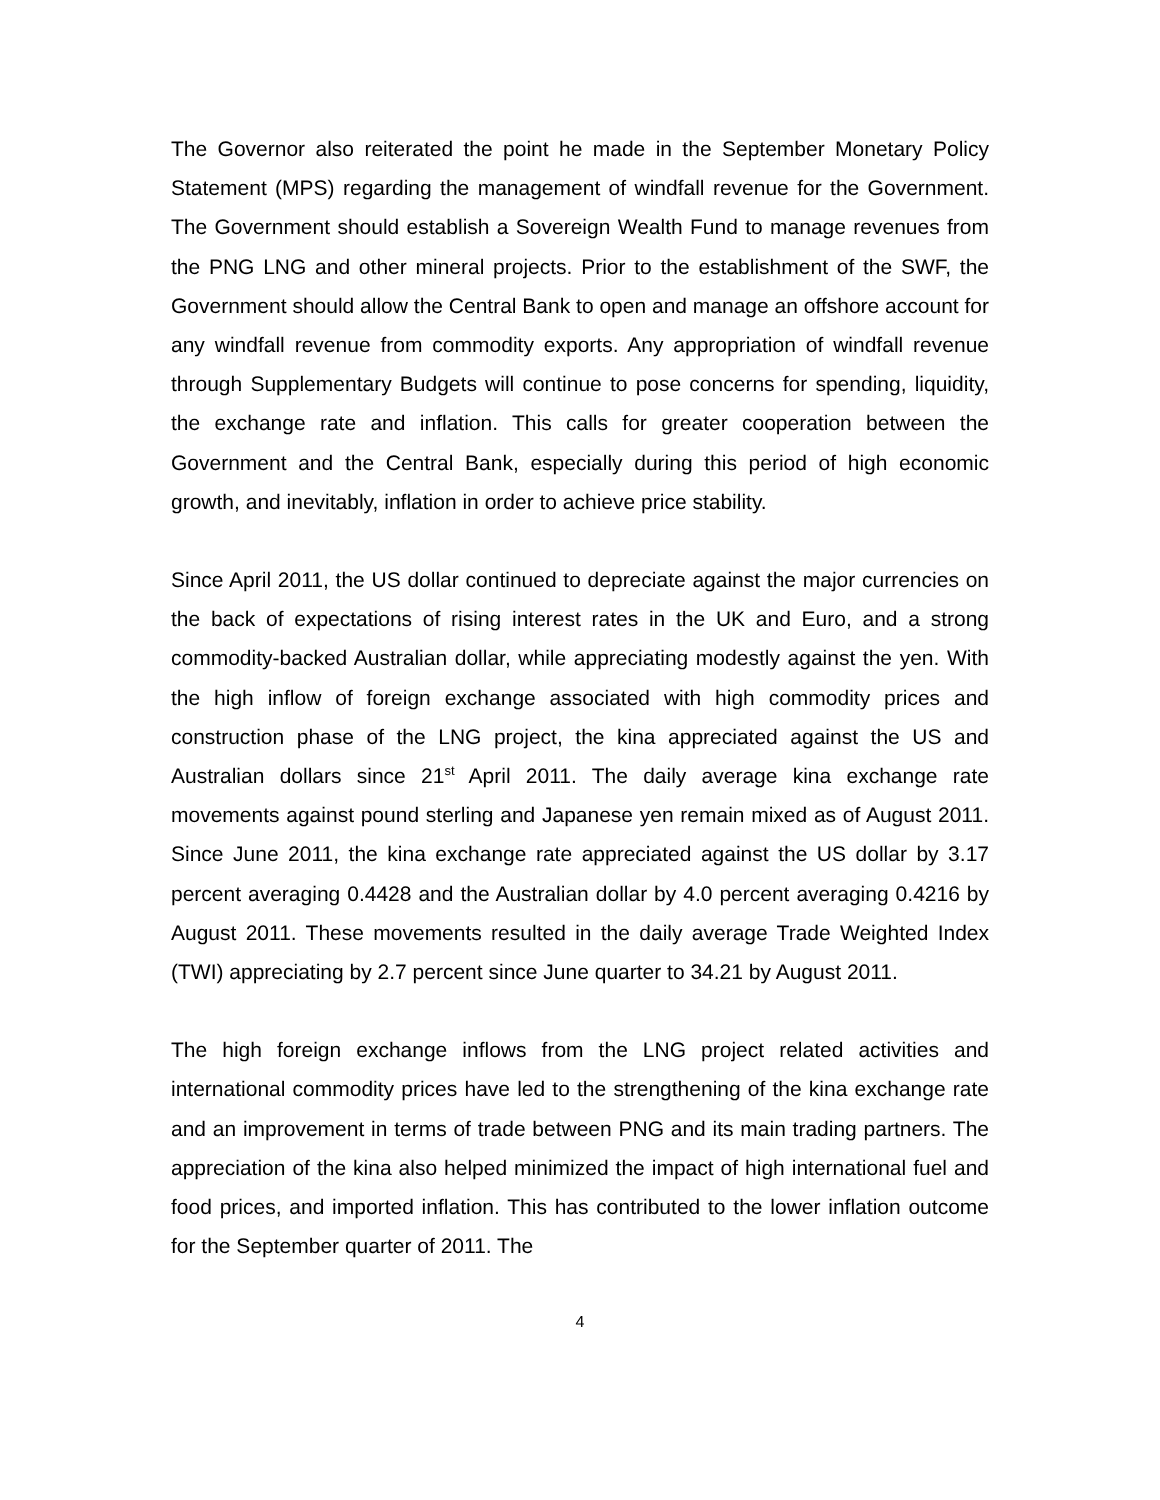The Governor also reiterated the point he made in the September Monetary Policy Statement (MPS) regarding the management of windfall revenue for the Government. The Government should establish a Sovereign Wealth Fund to manage revenues from the PNG LNG and other mineral projects. Prior to the establishment of the SWF, the Government should allow the Central Bank to open and manage an offshore account for any windfall revenue from commodity exports. Any appropriation of windfall revenue through Supplementary Budgets will continue to pose concerns for spending, liquidity, the exchange rate and inflation. This calls for greater cooperation between the Government and the Central Bank, especially during this period of high economic growth, and inevitably, inflation in order to achieve price stability.
Since April 2011, the US dollar continued to depreciate against the major currencies on the back of expectations of rising interest rates in the UK and Euro, and a strong commodity-backed Australian dollar, while appreciating modestly against the yen. With the high inflow of foreign exchange associated with high commodity prices and construction phase of the LNG project, the kina appreciated against the US and Australian dollars since 21<sup>st</sup> April 2011. The daily average kina exchange rate movements against pound sterling and Japanese yen remain mixed as of August 2011. Since June 2011, the kina exchange rate appreciated against the US dollar by 3.17 percent averaging 0.4428 and the Australian dollar by 4.0 percent averaging 0.4216 by August 2011. These movements resulted in the daily average Trade Weighted Index (TWI) appreciating by 2.7 percent since June quarter to 34.21 by August 2011.
The high foreign exchange inflows from the LNG project related activities and international commodity prices have led to the strengthening of the kina exchange rate and an improvement in terms of trade between PNG and its main trading partners. The appreciation of the kina also helped minimized the impact of high international fuel and food prices, and imported inflation. This has contributed to the lower inflation outcome for the September quarter of 2011. The
4